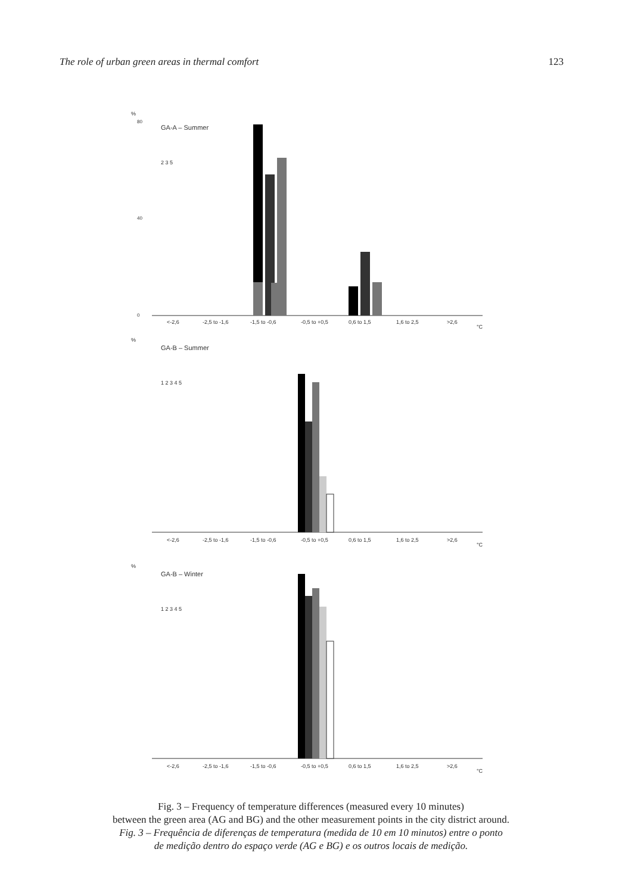The role of urban green areas in thermal comfort 123
%
80
40
0
GA-A – Summer
2 3 5
<-2,6
-2,5 to -1,6
-1,5 to -0,6
-0,5 to +0,5
0,6 to 1,5
1,6 to 2,5
>2,6
°C
%
GA-B – Summer
1 2 3 4 5
<-2,6
-2,5 to -1,6
-1,5 to -0,6
-0,5 to +0,5
0,6 to 1,5
1,6 to 2,5
>2,6
°C
%
GA-B – Winter
1 2 3 4 5
<-2,6
-2,5 to -1,6
-1,5 to -0,6
-0,5 to +0,5
0,6 to 1,5
1,6 to 2,5
>2,6
°C
Fig. 3 – Frequency of temperature differences (measured every 10 minutes)
between the green area (AG and BG) and the other measurement points in the city district around.
Fig. 3 – Frequência de diferenças de temperatura (medida de 10 em 10 minutos) entre o ponto
de medição dentro do espaço verde (AG e BG) e os outros locais de medição.